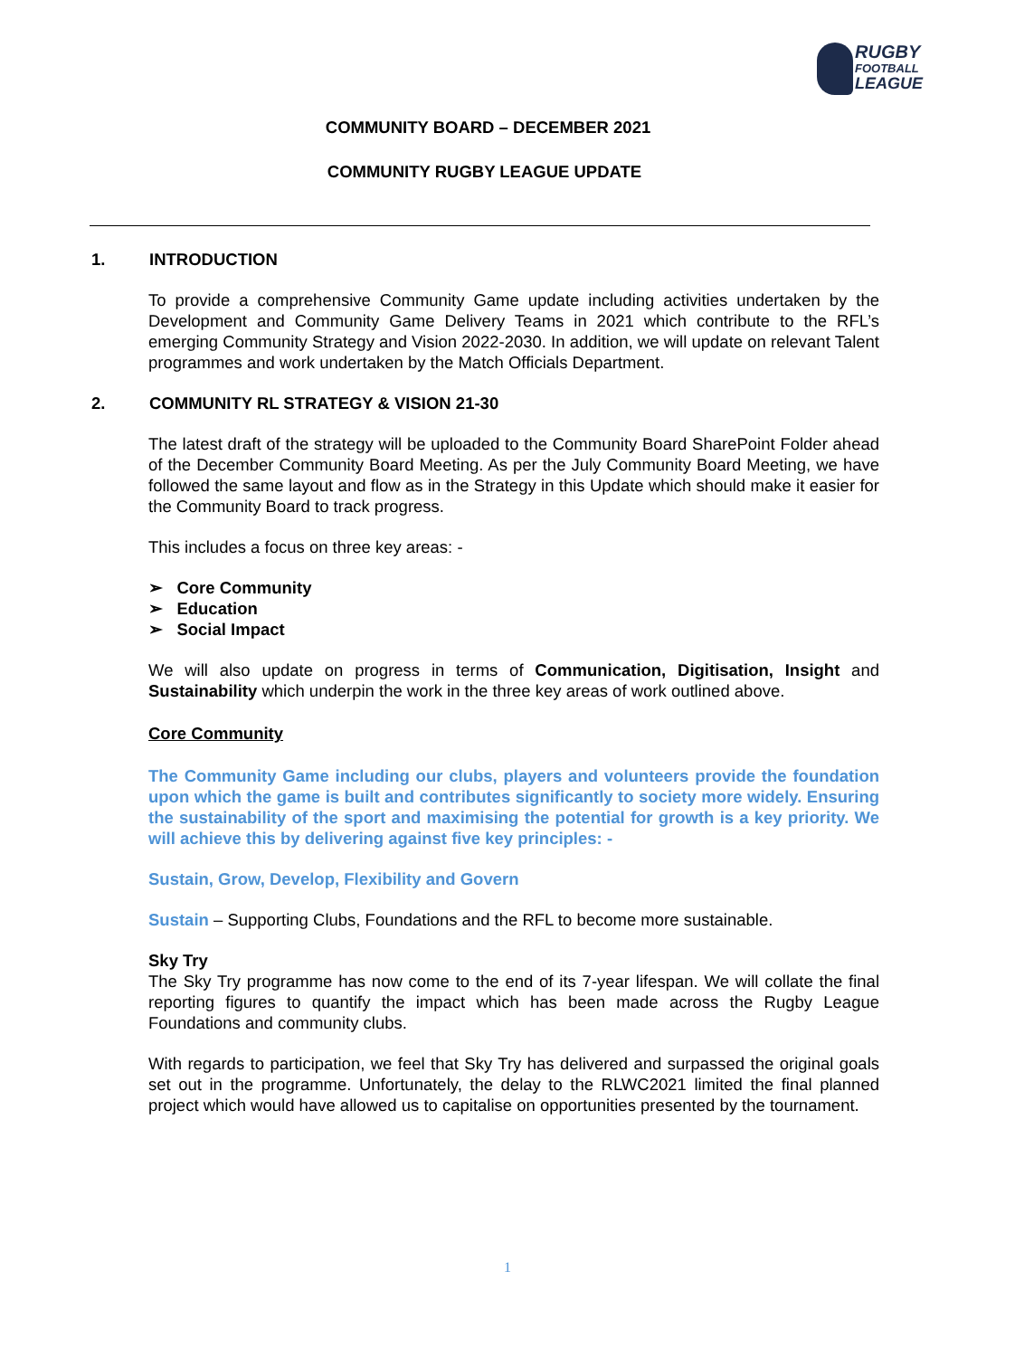RUGBY
FOOTBALL
LEAGUE
COMMUNITY BOARD – DECEMBER 2021
COMMUNITY RUGBY LEAGUE UPDATE
1. INTRODUCTION
To provide a comprehensive Community Game update including activities undertaken by the Development and Community Game Delivery Teams in 2021 which contribute to the RFL’s emerging Community Strategy and Vision 2022-2030. In addition, we will update on relevant Talent programmes and work undertaken by the Match Officials Department.
2. COMMUNITY RL STRATEGY & VISION 21-30
The latest draft of the strategy will be uploaded to the Community Board SharePoint Folder ahead of the December Community Board Meeting. As per the July Community Board Meeting, we have followed the same layout and flow as in the Strategy in this Update which should make it easier for the Community Board to track progress.
This includes a focus on three key areas: -
➢ Core Community
➢ Education
➢ Social Impact
We will also update on progress in terms of Communication, Digitisation, Insight and Sustainability which underpin the work in the three key areas of work outlined above.
Core Community
The Community Game including our clubs, players and volunteers provide the foundation upon which the game is built and contributes significantly to society more widely. Ensuring the sustainability of the sport and maximising the potential for growth is a key priority. We will achieve this by delivering against five key principles: -
Sustain, Grow, Develop, Flexibility and Govern
Sustain – Supporting Clubs, Foundations and the RFL to become more sustainable.
Sky Try
The Sky Try programme has now come to the end of its 7-year lifespan. We will collate the final reporting figures to quantify the impact which has been made across the Rugby League Foundations and community clubs.
With regards to participation, we feel that Sky Try has delivered and surpassed the original goals set out in the programme. Unfortunately, the delay to the RLWC2021 limited the final planned project which would have allowed us to capitalise on opportunities presented by the tournament.
1